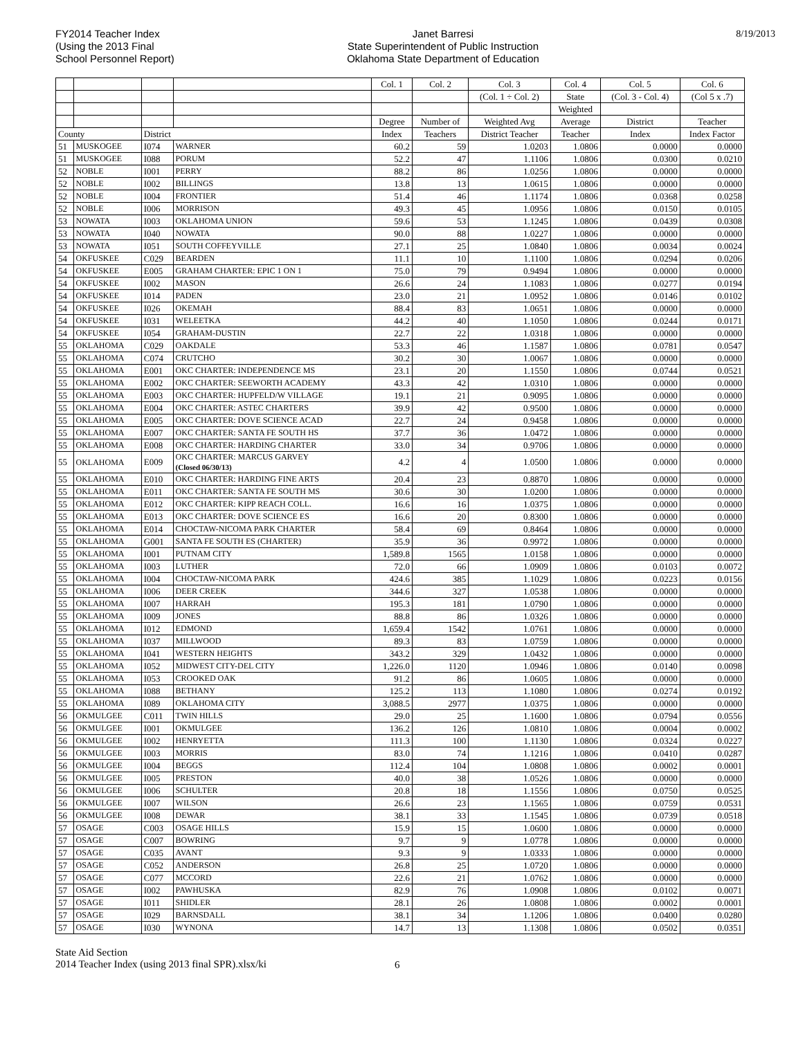FY2014 Teacher Index
(Using the 2013 Final
School Personnel Report)
Janet Barresi
State Superintendent of Public Instruction
Oklahoma State Department of Education
8/19/2013
| | | | | Col. 1 | Col. 2 | Col. 3 | Col. 4 | Col. 5 | Col. 6 |
| --- | --- | --- | --- | --- | --- | --- | --- | --- | --- |
| | | | | | | (Col. 1 ÷ Col. 2) | State | (Col. 3 - Col. 4) | (Col 5 x .7) |
| | | | | | | | Weighted | | |
| | | | | Degree | Number of | Weighted Avg | Average | District | Teacher |
| County | | District | | Index | Teachers | District Teacher | Teacher | Index | Index Factor |
| 51 | MUSKOGEE | I074 | WARNER | 60.2 | 59 | 1.0203 | 1.0806 | 0.0000 | 0.0000 |
| 51 | MUSKOGEE | I088 | PORUM | 52.2 | 47 | 1.1106 | 1.0806 | 0.0300 | 0.0210 |
| 52 | NOBLE | I001 | PERRY | 88.2 | 86 | 1.0256 | 1.0806 | 0.0000 | 0.0000 |
| 52 | NOBLE | I002 | BILLINGS | 13.8 | 13 | 1.0615 | 1.0806 | 0.0000 | 0.0000 |
| 52 | NOBLE | I004 | FRONTIER | 51.4 | 46 | 1.1174 | 1.0806 | 0.0368 | 0.0258 |
| 52 | NOBLE | I006 | MORRISON | 49.3 | 45 | 1.0956 | 1.0806 | 0.0150 | 0.0105 |
| 53 | NOWATA | I003 | OKLAHOMA UNION | 59.6 | 53 | 1.1245 | 1.0806 | 0.0439 | 0.0308 |
| 53 | NOWATA | I040 | NOWATA | 90.0 | 88 | 1.0227 | 1.0806 | 0.0000 | 0.0000 |
| 53 | NOWATA | I051 | SOUTH COFFEYVILLE | 27.1 | 25 | 1.0840 | 1.0806 | 0.0034 | 0.0024 |
| 54 | OKFUSKEE | C029 | BEARDEN | 11.1 | 10 | 1.1100 | 1.0806 | 0.0294 | 0.0206 |
| 54 | OKFUSKEE | E005 | GRAHAM CHARTER: EPIC 1 ON 1 | 75.0 | 79 | 0.9494 | 1.0806 | 0.0000 | 0.0000 |
| 54 | OKFUSKEE | I002 | MASON | 26.6 | 24 | 1.1083 | 1.0806 | 0.0277 | 0.0194 |
| 54 | OKFUSKEE | I014 | PADEN | 23.0 | 21 | 1.0952 | 1.0806 | 0.0146 | 0.0102 |
| 54 | OKFUSKEE | I026 | OKEMAH | 88.4 | 83 | 1.0651 | 1.0806 | 0.0000 | 0.0000 |
| 54 | OKFUSKEE | I031 | WELEETKA | 44.2 | 40 | 1.1050 | 1.0806 | 0.0244 | 0.0171 |
| 54 | OKFUSKEE | I054 | GRAHAM-DUSTIN | 22.7 | 22 | 1.0318 | 1.0806 | 0.0000 | 0.0000 |
| 55 | OKLAHOMA | C029 | OAKDALE | 53.3 | 46 | 1.1587 | 1.0806 | 0.0781 | 0.0547 |
| 55 | OKLAHOMA | C074 | CRUTCHO | 30.2 | 30 | 1.0067 | 1.0806 | 0.0000 | 0.0000 |
| 55 | OKLAHOMA | E001 | OKC CHARTER: INDEPENDENCE MS | 23.1 | 20 | 1.1550 | 1.0806 | 0.0744 | 0.0521 |
| 55 | OKLAHOMA | E002 | OKC CHARTER: SEEWORTH ACADEMY | 43.3 | 42 | 1.0310 | 1.0806 | 0.0000 | 0.0000 |
| 55 | OKLAHOMA | E003 | OKC CHARTER: HUPFELD/W VILLAGE | 19.1 | 21 | 0.9095 | 1.0806 | 0.0000 | 0.0000 |
| 55 | OKLAHOMA | E004 | OKC CHARTER: ASTEC CHARTERS | 39.9 | 42 | 0.9500 | 1.0806 | 0.0000 | 0.0000 |
| 55 | OKLAHOMA | E005 | OKC CHARTER: DOVE SCIENCE ACAD | 22.7 | 24 | 0.9458 | 1.0806 | 0.0000 | 0.0000 |
| 55 | OKLAHOMA | E007 | OKC CHARTER: SANTA FE SOUTH HS | 37.7 | 36 | 1.0472 | 1.0806 | 0.0000 | 0.0000 |
| 55 | OKLAHOMA | E008 | OKC CHARTER: HARDING CHARTER | 33.0 | 34 | 0.9706 | 1.0806 | 0.0000 | 0.0000 |
| 55 | OKLAHOMA | E009 | OKC CHARTER: MARCUS GARVEY (Closed 06/30/13) | 4.2 | 4 | 1.0500 | 1.0806 | 0.0000 | 0.0000 |
| 55 | OKLAHOMA | E010 | OKC CHARTER: HARDING FINE ARTS | 20.4 | 23 | 0.8870 | 1.0806 | 0.0000 | 0.0000 |
| 55 | OKLAHOMA | E011 | OKC CHARTER: SANTA FE SOUTH MS | 30.6 | 30 | 1.0200 | 1.0806 | 0.0000 | 0.0000 |
| 55 | OKLAHOMA | E012 | OKC CHARTER: KIPP REACH COLL. | 16.6 | 16 | 1.0375 | 1.0806 | 0.0000 | 0.0000 |
| 55 | OKLAHOMA | E013 | OKC CHARTER: DOVE SCIENCE ES | 16.6 | 20 | 0.8300 | 1.0806 | 0.0000 | 0.0000 |
| 55 | OKLAHOMA | E014 | CHOCTAW-NICOMA PARK CHARTER | 58.4 | 69 | 0.8464 | 1.0806 | 0.0000 | 0.0000 |
| 55 | OKLAHOMA | G001 | SANTA FE SOUTH ES (CHARTER) | 35.9 | 36 | 0.9972 | 1.0806 | 0.0000 | 0.0000 |
| 55 | OKLAHOMA | I001 | PUTNAM CITY | 1,589.8 | 1565 | 1.0158 | 1.0806 | 0.0000 | 0.0000 |
| 55 | OKLAHOMA | I003 | LUTHER | 72.0 | 66 | 1.0909 | 1.0806 | 0.0103 | 0.0072 |
| 55 | OKLAHOMA | I004 | CHOCTAW-NICOMA PARK | 424.6 | 385 | 1.1029 | 1.0806 | 0.0223 | 0.0156 |
| 55 | OKLAHOMA | I006 | DEER CREEK | 344.6 | 327 | 1.0538 | 1.0806 | 0.0000 | 0.0000 |
| 55 | OKLAHOMA | I007 | HARRAH | 195.3 | 181 | 1.0790 | 1.0806 | 0.0000 | 0.0000 |
| 55 | OKLAHOMA | I009 | JONES | 88.8 | 86 | 1.0326 | 1.0806 | 0.0000 | 0.0000 |
| 55 | OKLAHOMA | I012 | EDMOND | 1,659.4 | 1542 | 1.0761 | 1.0806 | 0.0000 | 0.0000 |
| 55 | OKLAHOMA | I037 | MILLWOOD | 89.3 | 83 | 1.0759 | 1.0806 | 0.0000 | 0.0000 |
| 55 | OKLAHOMA | I041 | WESTERN HEIGHTS | 343.2 | 329 | 1.0432 | 1.0806 | 0.0000 | 0.0000 |
| 55 | OKLAHOMA | I052 | MIDWEST CITY-DEL CITY | 1,226.0 | 1120 | 1.0946 | 1.0806 | 0.0140 | 0.0098 |
| 55 | OKLAHOMA | I053 | CROOKED OAK | 91.2 | 86 | 1.0605 | 1.0806 | 0.0000 | 0.0000 |
| 55 | OKLAHOMA | I088 | BETHANY | 125.2 | 113 | 1.1080 | 1.0806 | 0.0274 | 0.0192 |
| 55 | OKLAHOMA | I089 | OKLAHOMA CITY | 3,088.5 | 2977 | 1.0375 | 1.0806 | 0.0000 | 0.0000 |
| 56 | OKMULGEE | C011 | TWIN HILLS | 29.0 | 25 | 1.1600 | 1.0806 | 0.0794 | 0.0556 |
| 56 | OKMULGEE | I001 | OKMULGEE | 136.2 | 126 | 1.0810 | 1.0806 | 0.0004 | 0.0002 |
| 56 | OKMULGEE | I002 | HENRYETTA | 111.3 | 100 | 1.1130 | 1.0806 | 0.0324 | 0.0227 |
| 56 | OKMULGEE | I003 | MORRIS | 83.0 | 74 | 1.1216 | 1.0806 | 0.0410 | 0.0287 |
| 56 | OKMULGEE | I004 | BEGGS | 112.4 | 104 | 1.0808 | 1.0806 | 0.0002 | 0.0001 |
| 56 | OKMULGEE | I005 | PRESTON | 40.0 | 38 | 1.0526 | 1.0806 | 0.0000 | 0.0000 |
| 56 | OKMULGEE | I006 | SCHULTER | 20.8 | 18 | 1.1556 | 1.0806 | 0.0750 | 0.0525 |
| 56 | OKMULGEE | I007 | WILSON | 26.6 | 23 | 1.1565 | 1.0806 | 0.0759 | 0.0531 |
| 56 | OKMULGEE | I008 | DEWAR | 38.1 | 33 | 1.1545 | 1.0806 | 0.0739 | 0.0518 |
| 57 | OSAGE | C003 | OSAGE HILLS | 15.9 | 15 | 1.0600 | 1.0806 | 0.0000 | 0.0000 |
| 57 | OSAGE | C007 | BOWRING | 9.7 | 9 | 1.0778 | 1.0806 | 0.0000 | 0.0000 |
| 57 | OSAGE | C035 | AVANT | 9.3 | 9 | 1.0333 | 1.0806 | 0.0000 | 0.0000 |
| 57 | OSAGE | C052 | ANDERSON | 26.8 | 25 | 1.0720 | 1.0806 | 0.0000 | 0.0000 |
| 57 | OSAGE | C077 | MCCORD | 22.6 | 21 | 1.0762 | 1.0806 | 0.0000 | 0.0000 |
| 57 | OSAGE | I002 | PAWHUSKA | 82.9 | 76 | 1.0908 | 1.0806 | 0.0102 | 0.0071 |
| 57 | OSAGE | I011 | SHIDLER | 28.1 | 26 | 1.0808 | 1.0806 | 0.0002 | 0.0001 |
| 57 | OSAGE | I029 | BARNSDALL | 38.1 | 34 | 1.1206 | 1.0806 | 0.0400 | 0.0280 |
| 57 | OSAGE | I030 | WYNONA | 14.7 | 13 | 1.1308 | 1.0806 | 0.0502 | 0.0351 |
State Aid Section
2014 Teacher Index (using 2013 final SPR).xlsx/ki
6